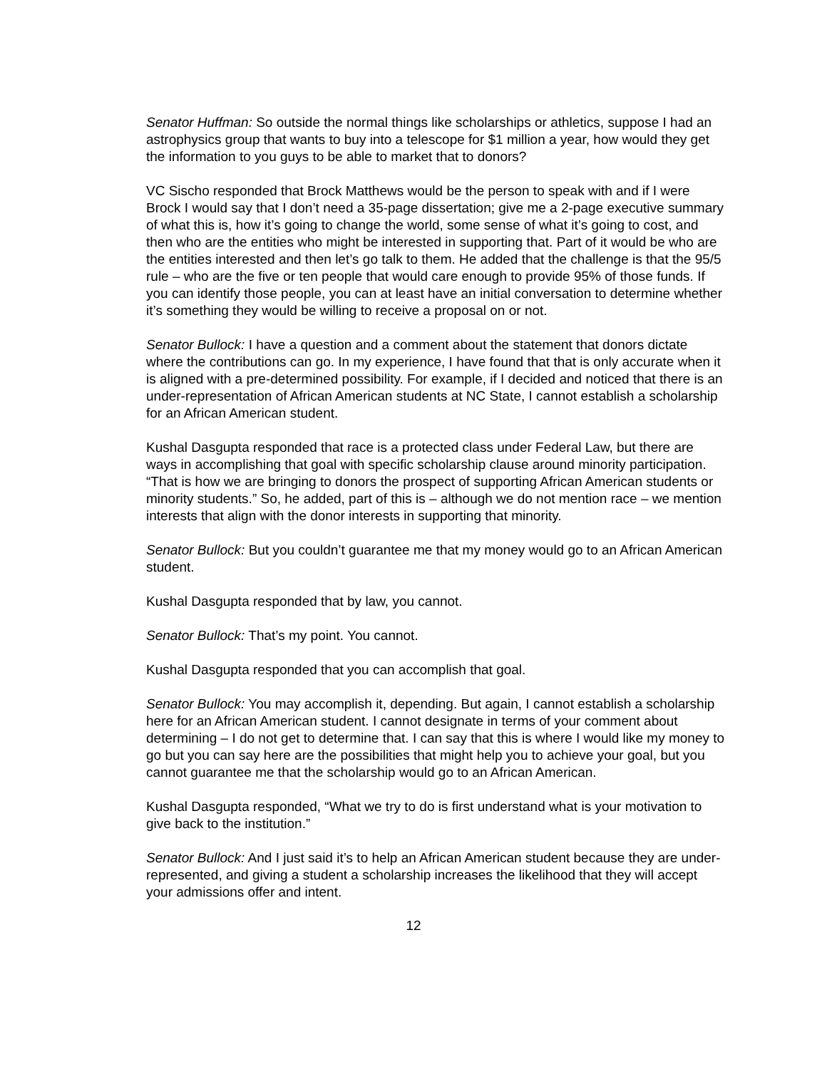Senator Huffman: So outside the normal things like scholarships or athletics, suppose I had an astrophysics group that wants to buy into a telescope for $1 million a year, how would they get the information to you guys to be able to market that to donors?
VC Sischo responded that Brock Matthews would be the person to speak with and if I were Brock I would say that I don’t need a 35-page dissertation; give me a 2-page executive summary of what this is, how it’s going to change the world, some sense of what it’s going to cost, and then who are the entities who might be interested in supporting that. Part of it would be who are the entities interested and then let’s go talk to them. He added that the challenge is that the 95/5 rule – who are the five or ten people that would care enough to provide 95% of those funds. If you can identify those people, you can at least have an initial conversation to determine whether it’s something they would be willing to receive a proposal on or not.
Senator Bullock: I have a question and a comment about the statement that donors dictate where the contributions can go. In my experience, I have found that that is only accurate when it is aligned with a pre-determined possibility. For example, if I decided and noticed that there is an under-representation of African American students at NC State, I cannot establish a scholarship for an African American student.
Kushal Dasgupta responded that race is a protected class under Federal Law, but there are ways in accomplishing that goal with specific scholarship clause around minority participation. “That is how we are bringing to donors the prospect of supporting African American students or minority students.” So, he added, part of this is – although we do not mention race – we mention interests that align with the donor interests in supporting that minority.
Senator Bullock: But you couldn’t guarantee me that my money would go to an African American student.
Kushal Dasgupta responded that by law, you cannot.
Senator Bullock: That’s my point. You cannot.
Kushal Dasgupta responded that you can accomplish that goal.
Senator Bullock: You may accomplish it, depending. But again, I cannot establish a scholarship here for an African American student. I cannot designate in terms of your comment about determining – I do not get to determine that. I can say that this is where I would like my money to go but you can say here are the possibilities that might help you to achieve your goal, but you cannot guarantee me that the scholarship would go to an African American.
Kushal Dasgupta responded, “What we try to do is first understand what is your motivation to give back to the institution.”
Senator Bullock: And I just said it’s to help an African American student because they are under-represented, and giving a student a scholarship increases the likelihood that they will accept your admissions offer and intent.
12